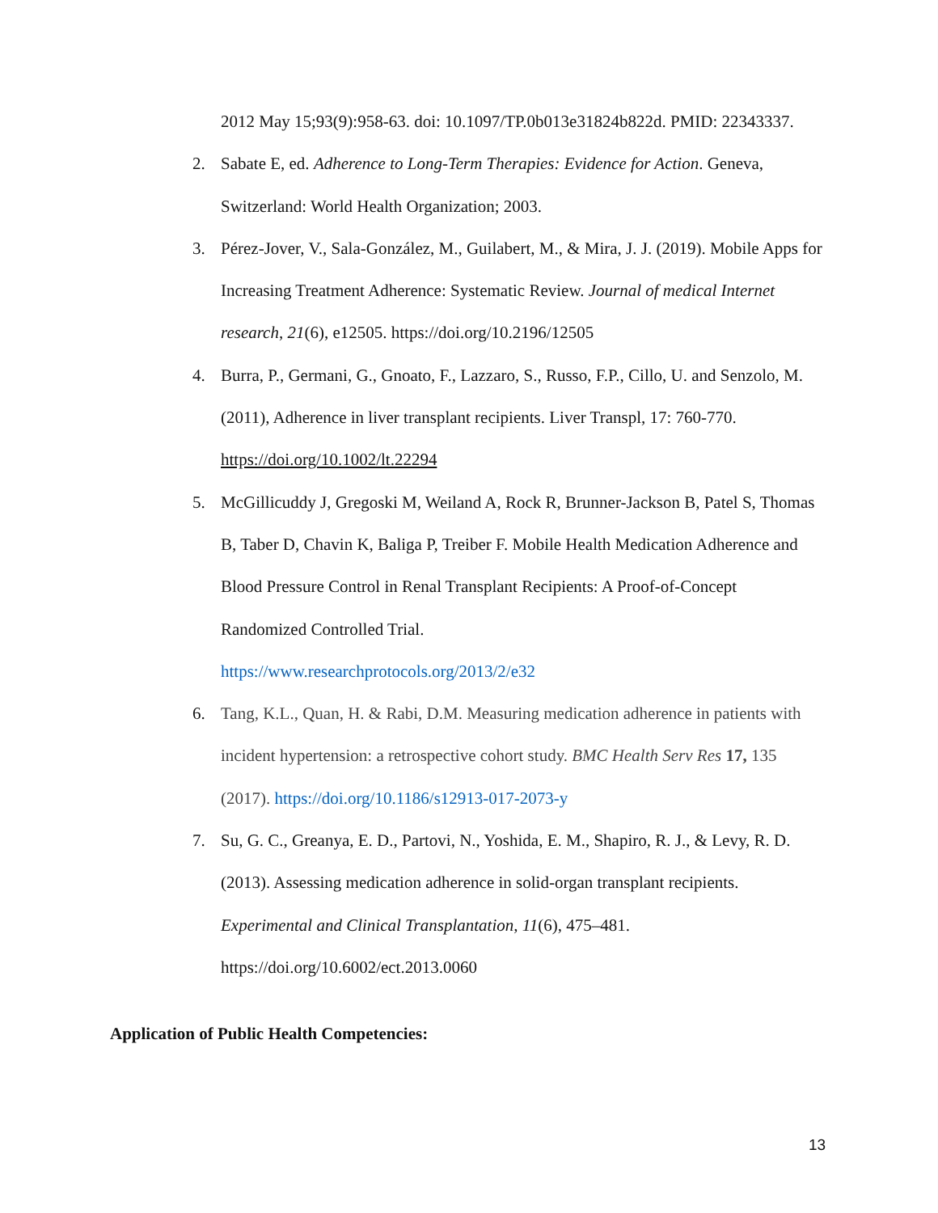2012 May 15;93(9):958-63. doi: 10.1097/TP.0b013e31824b822d. PMID: 22343337.
2. Sabate E, ed. Adherence to Long-Term Therapies: Evidence for Action. Geneva, Switzerland: World Health Organization; 2003.
3. Pérez-Jover, V., Sala-González, M., Guilabert, M., & Mira, J. J. (2019). Mobile Apps for Increasing Treatment Adherence: Systematic Review. Journal of medical Internet research, 21(6), e12505. https://doi.org/10.2196/12505
4. Burra, P., Germani, G., Gnoato, F., Lazzaro, S., Russo, F.P., Cillo, U. and Senzolo, M. (2011), Adherence in liver transplant recipients. Liver Transpl, 17: 760-770. https://doi.org/10.1002/lt.22294
5. McGillicuddy J, Gregoski M, Weiland A, Rock R, Brunner-Jackson B, Patel S, Thomas B, Taber D, Chavin K, Baliga P, Treiber F. Mobile Health Medication Adherence and Blood Pressure Control in Renal Transplant Recipients: A Proof-of-Concept Randomized Controlled Trial.
https://www.researchprotocols.org/2013/2/e32
6. Tang, K.L., Quan, H. & Rabi, D.M. Measuring medication adherence in patients with incident hypertension: a retrospective cohort study. BMC Health Serv Res 17, 135 (2017). https://doi.org/10.1186/s12913-017-2073-y
7. Su, G. C., Greanya, E. D., Partovi, N., Yoshida, E. M., Shapiro, R. J., & Levy, R. D. (2013). Assessing medication adherence in solid-organ transplant recipients. Experimental and Clinical Transplantation, 11(6), 475–481. https://doi.org/10.6002/ect.2013.0060
Application of Public Health Competencies:
13